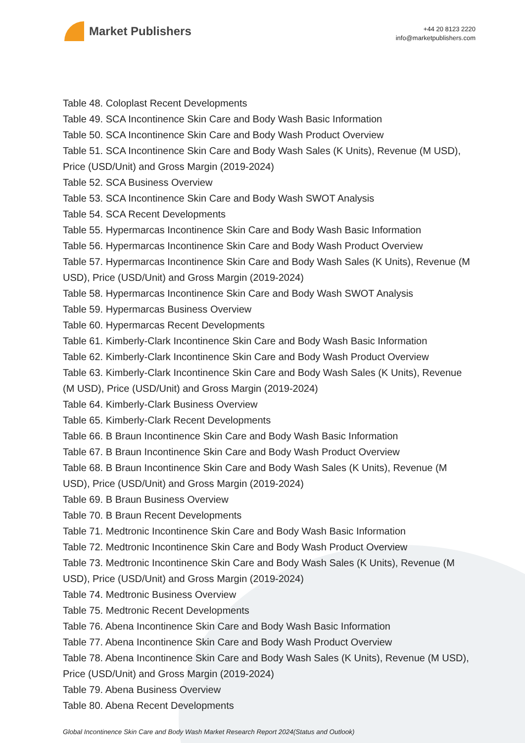Market Publishers
+44 20 8123 2220
info@marketpublishers.com
Table 48. Coloplast Recent Developments
Table 49. SCA Incontinence Skin Care and Body Wash Basic Information
Table 50. SCA Incontinence Skin Care and Body Wash Product Overview
Table 51. SCA Incontinence Skin Care and Body Wash Sales (K Units), Revenue (M USD), Price (USD/Unit) and Gross Margin (2019-2024)
Table 52. SCA Business Overview
Table 53. SCA Incontinence Skin Care and Body Wash SWOT Analysis
Table 54. SCA Recent Developments
Table 55. Hypermarcas Incontinence Skin Care and Body Wash Basic Information
Table 56. Hypermarcas Incontinence Skin Care and Body Wash Product Overview
Table 57. Hypermarcas Incontinence Skin Care and Body Wash Sales (K Units), Revenue (M USD), Price (USD/Unit) and Gross Margin (2019-2024)
Table 58. Hypermarcas Incontinence Skin Care and Body Wash SWOT Analysis
Table 59. Hypermarcas Business Overview
Table 60. Hypermarcas Recent Developments
Table 61. Kimberly-Clark Incontinence Skin Care and Body Wash Basic Information
Table 62. Kimberly-Clark Incontinence Skin Care and Body Wash Product Overview
Table 63. Kimberly-Clark Incontinence Skin Care and Body Wash Sales (K Units), Revenue (M USD), Price (USD/Unit) and Gross Margin (2019-2024)
Table 64. Kimberly-Clark Business Overview
Table 65. Kimberly-Clark Recent Developments
Table 66. B Braun Incontinence Skin Care and Body Wash Basic Information
Table 67. B Braun Incontinence Skin Care and Body Wash Product Overview
Table 68. B Braun Incontinence Skin Care and Body Wash Sales (K Units), Revenue (M USD), Price (USD/Unit) and Gross Margin (2019-2024)
Table 69. B Braun Business Overview
Table 70. B Braun Recent Developments
Table 71. Medtronic Incontinence Skin Care and Body Wash Basic Information
Table 72. Medtronic Incontinence Skin Care and Body Wash Product Overview
Table 73. Medtronic Incontinence Skin Care and Body Wash Sales (K Units), Revenue (M USD), Price (USD/Unit) and Gross Margin (2019-2024)
Table 74. Medtronic Business Overview
Table 75. Medtronic Recent Developments
Table 76. Abena Incontinence Skin Care and Body Wash Basic Information
Table 77. Abena Incontinence Skin Care and Body Wash Product Overview
Table 78. Abena Incontinence Skin Care and Body Wash Sales (K Units), Revenue (M USD), Price (USD/Unit) and Gross Margin (2019-2024)
Table 79. Abena Business Overview
Table 80. Abena Recent Developments
Global Incontinence Skin Care and Body Wash Market Research Report 2024(Status and Outlook)